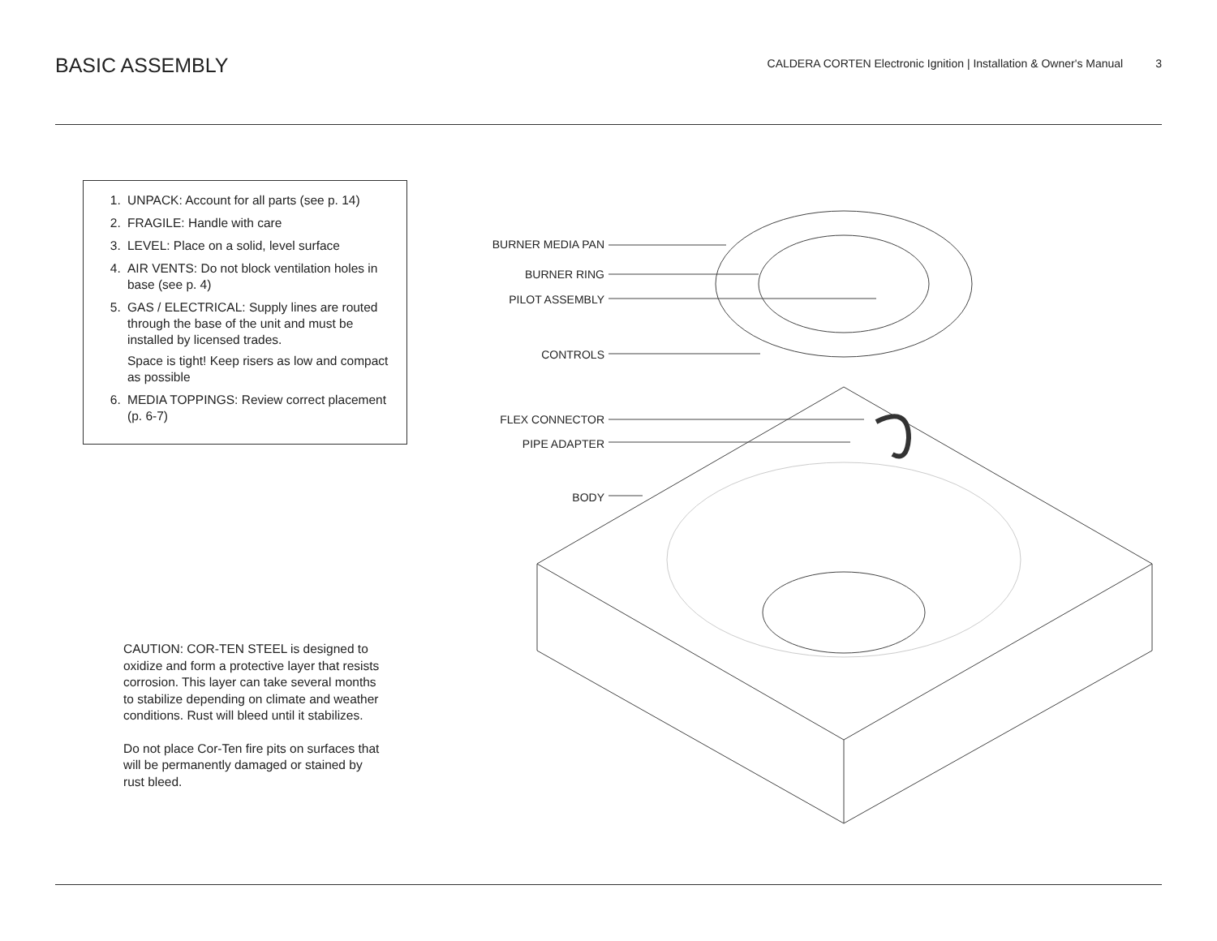BASIC ASSEMBLY
CALDERA CORTEN Electronic Ignition | Installation & Owner's Manual 3
1. UNPACK: Account for all parts (see p. 14)
2. FRAGILE: Handle with care
3. LEVEL: Place on a solid, level surface
4. AIR VENTS: Do not block ventilation holes in base (see p. 4)
5. GAS / ELECTRICAL: Supply lines are routed through the base of the unit and must be installed by licensed trades.
Space is tight! Keep risers as low and compact as possible
6. MEDIA TOPPINGS: Review correct placement (p. 6-7)
CAUTION: COR-TEN STEEL is designed to oxidize and form a protective layer that resists corrosion. This layer can take several months to stabilize depending on climate and weather conditions. Rust will bleed until it stabilizes.
Do not place Cor-Ten fire pits on surfaces that will be permanently damaged or stained by rust bleed.
BURNER MEDIA PAN
BURNER RING
PILOT ASSEMBLY
CONTROLS
FLEX CONNECTOR
PIPE ADAPTER
BODY